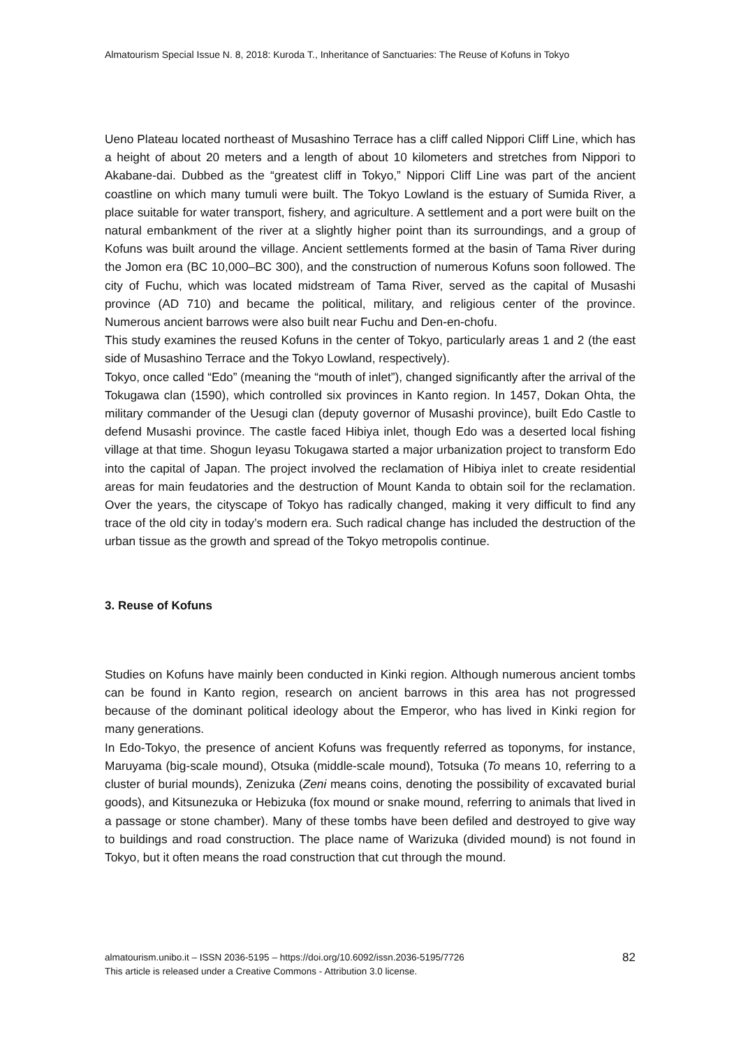Almatourism Special Issue N. 8, 2018: Kuroda T., Inheritance of Sanctuaries: The Reuse of Kofuns in Tokyo
Ueno Plateau located northeast of Musashino Terrace has a cliff called Nippori Cliff Line, which has a height of about 20 meters and a length of about 10 kilometers and stretches from Nippori to Akabane-dai. Dubbed as the “greatest cliff in Tokyo,” Nippori Cliff Line was part of the ancient coastline on which many tumuli were built. The Tokyo Lowland is the estuary of Sumida River, a place suitable for water transport, fishery, and agriculture. A settlement and a port were built on the natural embankment of the river at a slightly higher point than its surroundings, and a group of Kofuns was built around the village. Ancient settlements formed at the basin of Tama River during the Jomon era (BC 10,000–BC 300), and the construction of numerous Kofuns soon followed. The city of Fuchu, which was located midstream of Tama River, served as the capital of Musashi province (AD 710) and became the political, military, and religious center of the province. Numerous ancient barrows were also built near Fuchu and Den-en-chofu.
This study examines the reused Kofuns in the center of Tokyo, particularly areas 1 and 2 (the east side of Musashino Terrace and the Tokyo Lowland, respectively).
Tokyo, once called “Edo” (meaning the “mouth of inlet”), changed significantly after the arrival of the Tokugawa clan (1590), which controlled six provinces in Kanto region. In 1457, Dokan Ohta, the military commander of the Uesugi clan (deputy governor of Musashi province), built Edo Castle to defend Musashi province. The castle faced Hibiya inlet, though Edo was a deserted local fishing village at that time. Shogun Ieyasu Tokugawa started a major urbanization project to transform Edo into the capital of Japan. The project involved the reclamation of Hibiya inlet to create residential areas for main feudatories and the destruction of Mount Kanda to obtain soil for the reclamation. Over the years, the cityscape of Tokyo has radically changed, making it very difficult to find any trace of the old city in today’s modern era. Such radical change has included the destruction of the urban tissue as the growth and spread of the Tokyo metropolis continue.
3. Reuse of Kofuns
Studies on Kofuns have mainly been conducted in Kinki region. Although numerous ancient tombs can be found in Kanto region, research on ancient barrows in this area has not progressed because of the dominant political ideology about the Emperor, who has lived in Kinki region for many generations.
In Edo-Tokyo, the presence of ancient Kofuns was frequently referred as toponyms, for instance, Maruyama (big-scale mound), Otsuka (middle-scale mound), Totsuka (To means 10, referring to a cluster of burial mounds), Zenizuka (Zeni means coins, denoting the possibility of excavated burial goods), and Kitsunezuka or Hebizuka (fox mound or snake mound, referring to animals that lived in a passage or stone chamber). Many of these tombs have been defiled and destroyed to give way to buildings and road construction. The place name of Warizuka (divided mound) is not found in Tokyo, but it often means the road construction that cut through the mound.
almatourism.unibo.it – ISSN 2036-5195 – https://doi.org/10.6092/issn.2036-5195/7726
This article is released under a Creative Commons - Attribution 3.0 license.
82